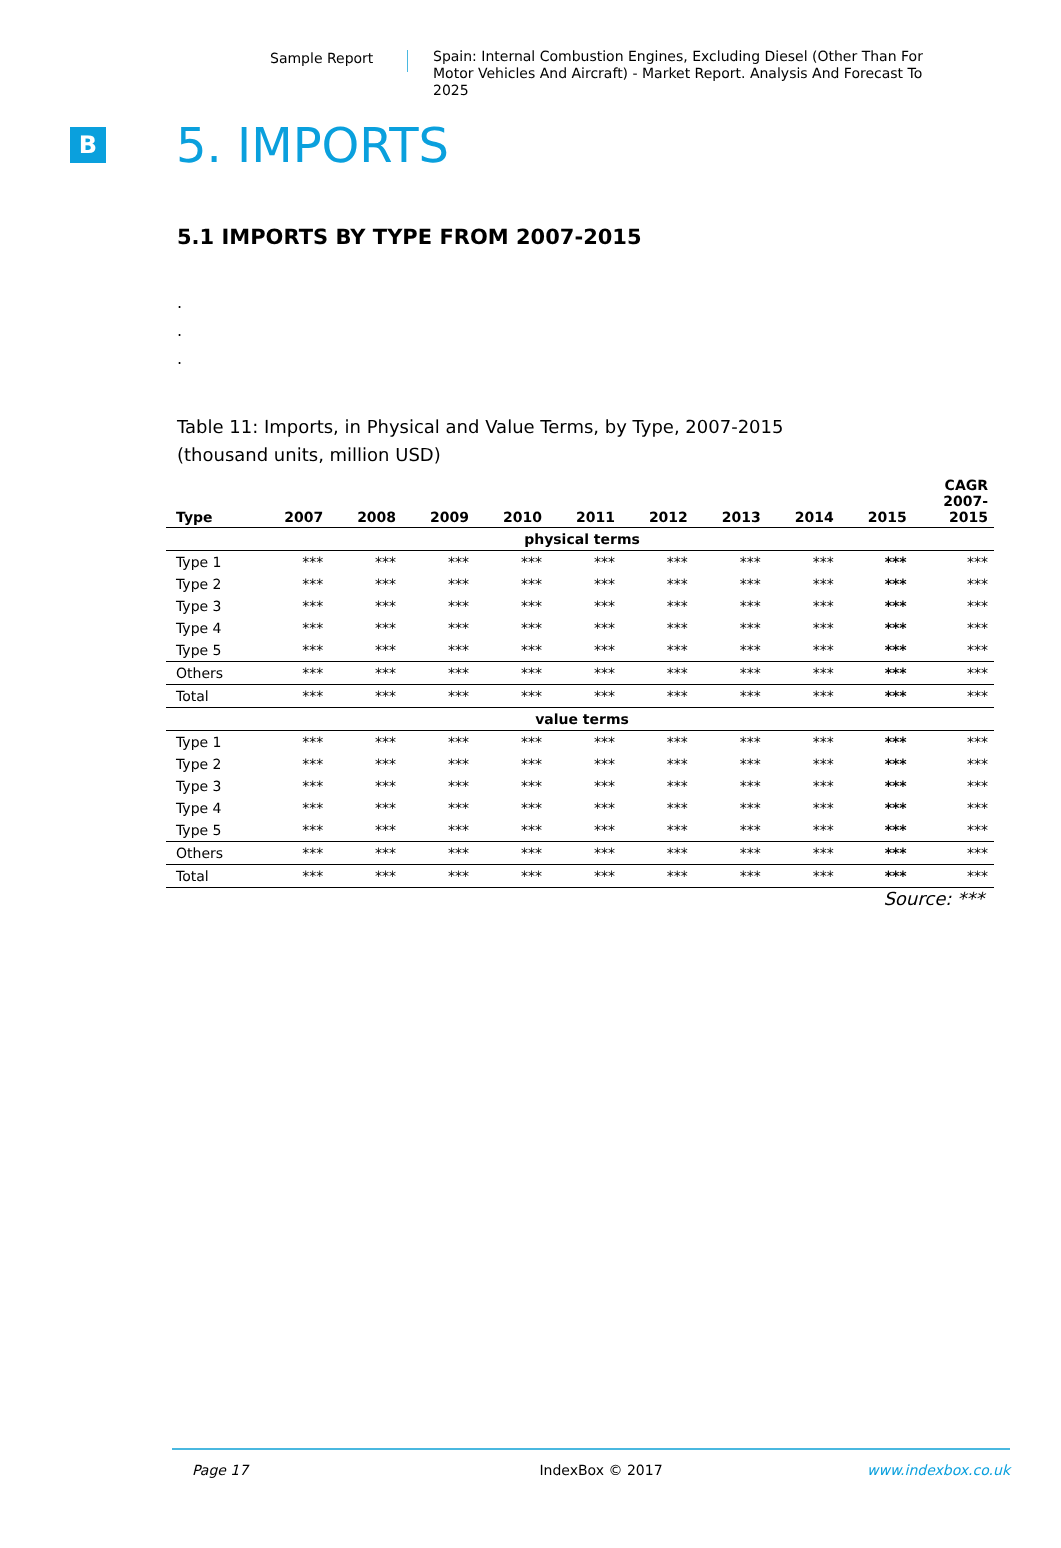Sample Report
Spain: Internal Combustion Engines, Excluding Diesel (Other Than For Motor Vehicles And Aircraft) - Market Report. Analysis And Forecast To 2025
B
5. IMPORTS
5.1 IMPORTS BY TYPE FROM 2007-2015
.
.
.
Table 11: Imports, in Physical and Value Terms, by Type, 2007-2015
(thousand units, million USD)
| Type | 2007 | 2008 | 2009 | 2010 | 2011 | 2012 | 2013 | 2014 | 2015 | CAGR 2007- 2015 |
| --- | --- | --- | --- | --- | --- | --- | --- | --- | --- | --- |
| physical terms | | | | | | | | | | |
| Type 1 | *** | *** | *** | *** | *** | *** | *** | *** | *** | *** |
| Type 2 | *** | *** | *** | *** | *** | *** | *** | *** | *** | *** |
| Type 3 | *** | *** | *** | *** | *** | *** | *** | *** | *** | *** |
| Type 4 | *** | *** | *** | *** | *** | *** | *** | *** | *** | *** |
| Type 5 | *** | *** | *** | *** | *** | *** | *** | *** | *** | *** |
| Others | *** | *** | *** | *** | *** | *** | *** | *** | *** | *** |
| Total | *** | *** | *** | *** | *** | *** | *** | *** | *** | *** |
| value terms | | | | | | | | | | |
| Type 1 | *** | *** | *** | *** | *** | *** | *** | *** | *** | *** |
| Type 2 | *** | *** | *** | *** | *** | *** | *** | *** | *** | *** |
| Type 3 | *** | *** | *** | *** | *** | *** | *** | *** | *** | *** |
| Type 4 | *** | *** | *** | *** | *** | *** | *** | *** | *** | *** |
| Type 5 | *** | *** | *** | *** | *** | *** | *** | *** | *** | *** |
| Others | *** | *** | *** | *** | *** | *** | *** | *** | *** | *** |
| Total | *** | *** | *** | *** | *** | *** | *** | *** | *** | *** |
Source: ***
Page 17 IndexBox © 2017 www.indexbox.co.uk